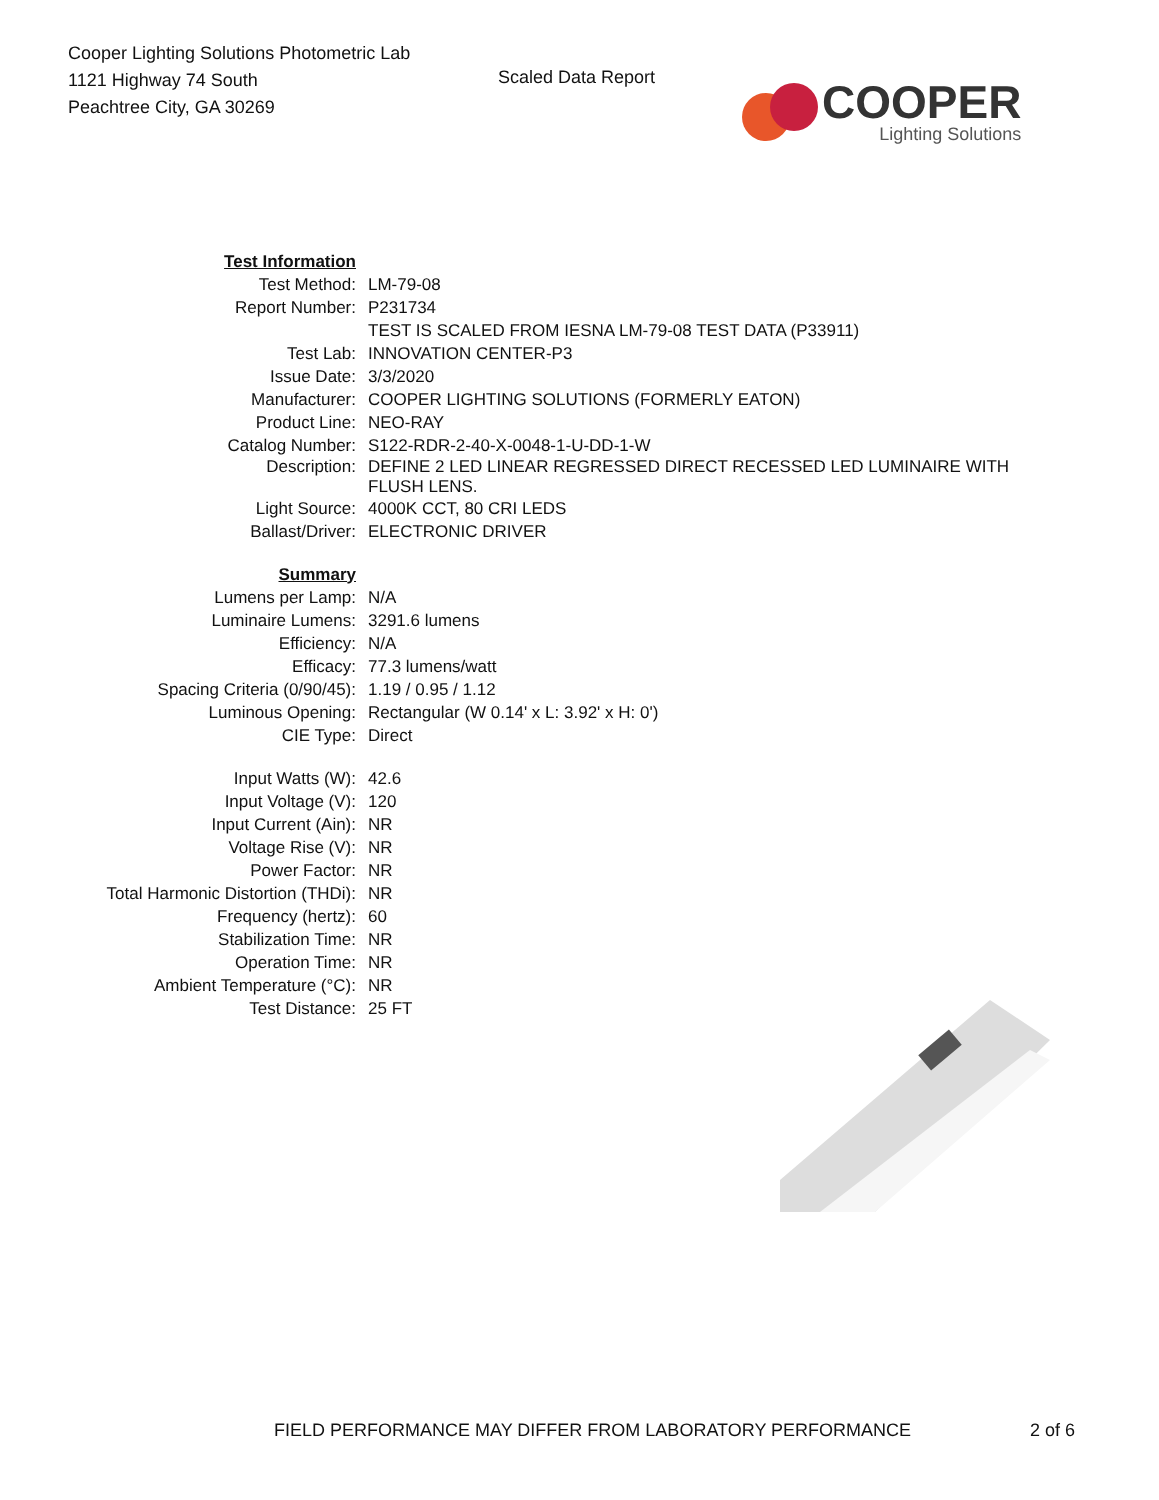Cooper Lighting Solutions Photometric Lab
1121 Highway 74 South
Peachtree City, GA 30269
Scaled Data Report
COOPER
Lighting Solutions
| Test Information | |
| Test Method: | LM-79-08 |
| Report Number: | P231734 |
| | TEST IS SCALED FROM IESNA LM-79-08 TEST DATA (P33911) |
| Test Lab: | INNOVATION CENTER-P3 |
| Issue Date: | 3/3/2020 |
| Manufacturer: | COOPER LIGHTING SOLUTIONS (FORMERLY EATON) |
| Product Line: | NEO-RAY |
| Catalog Number: | S122-RDR-2-40-X-0048-1-U-DD-1-W |
| Description: | DEFINE 2 LED LINEAR REGRESSED DIRECT RECESSED LED LUMINAIRE WITH FLUSH LENS. |
| Light Source: | 4000K CCT, 80 CRI LEDS |
| Ballast/Driver: | ELECTRONIC DRIVER |
| Summary | |
| Lumens per Lamp: | N/A |
| Luminaire Lumens: | 3291.6 lumens |
| Efficiency: | N/A |
| Efficacy: | 77.3 lumens/watt |
| Spacing Criteria (0/90/45): | 1.19 / 0.95 / 1.12 |
| Luminous Opening: | Rectangular (W 0.14' x L: 3.92' x H: 0') |
| CIE Type: | Direct |
| Input Watts (W): | 42.6 |
| Input Voltage (V): | 120 |
| Input Current (Ain): | NR |
| Voltage Rise (V): | NR |
| Power Factor: | NR |
| Total Harmonic Distortion (THDi): | NR |
| Frequency (hertz): | 60 |
| Stabilization Time: | NR |
| Operation Time: | NR |
| Ambient Temperature (°C): | NR |
| Test Distance: | 25 FT |
FIELD PERFORMANCE MAY DIFFER FROM LABORATORY PERFORMANCE
2 of 6